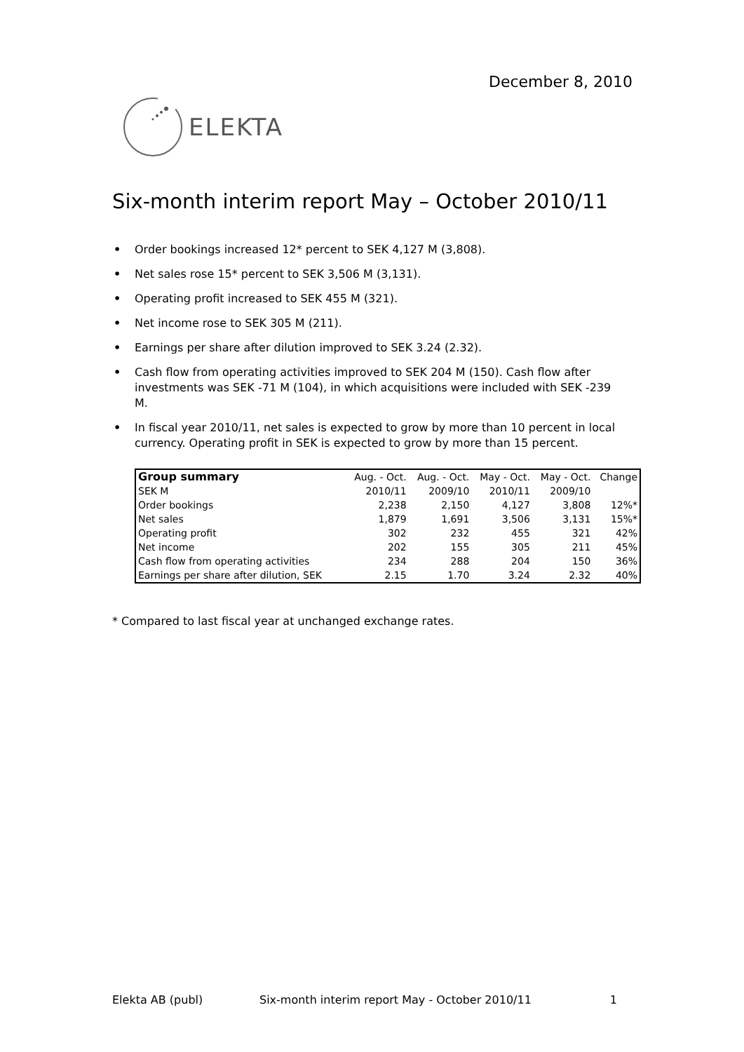December 8, 2010
ELEKTA
Six-month interim report May – October 2010/11
• Order bookings increased 12* percent to SEK 4,127 M (3,808).
• Net sales rose 15* percent to SEK 3,506 M (3,131).
• Operating profit increased to SEK 455 M (321).
• Net income rose to SEK 305 M (211).
• Earnings per share after dilution improved to SEK 3.24 (2.32).
• Cash flow from operating activities improved to SEK 204 M (150). Cash flow after investments was SEK -71 M (104), in which acquisitions were included with SEK -239 M.
• In fiscal year 2010/11, net sales is expected to grow by more than 10 percent in local currency. Operating profit in SEK is expected to grow by more than 15 percent.
| Group summary | Aug. - Oct. | Aug. - Oct. | May - Oct. | May - Oct. | Change |
| --- | --- | --- | --- | --- | --- |
| SEK M | 2010/11 | 2009/10 | 2010/11 | 2009/10 | |
| Order bookings | 2,238 | 2,150 | 4,127 | 3,808 | 12%* |
| Net sales | 1,879 | 1,691 | 3,506 | 3,131 | 15%* |
| Operating profit | 302 | 232 | 455 | 321 | 42% |
| Net income | 202 | 155 | 305 | 211 | 45% |
| Cash flow from operating activities | 234 | 288 | 204 | 150 | 36% |
| Earnings per share after dilution, SEK | 2.15 | 1.70 | 3.24 | 2.32 | 40% |
* Compared to last fiscal year at unchanged exchange rates.
Elekta AB (publ) Six-month interim report May - October 2010/11 1